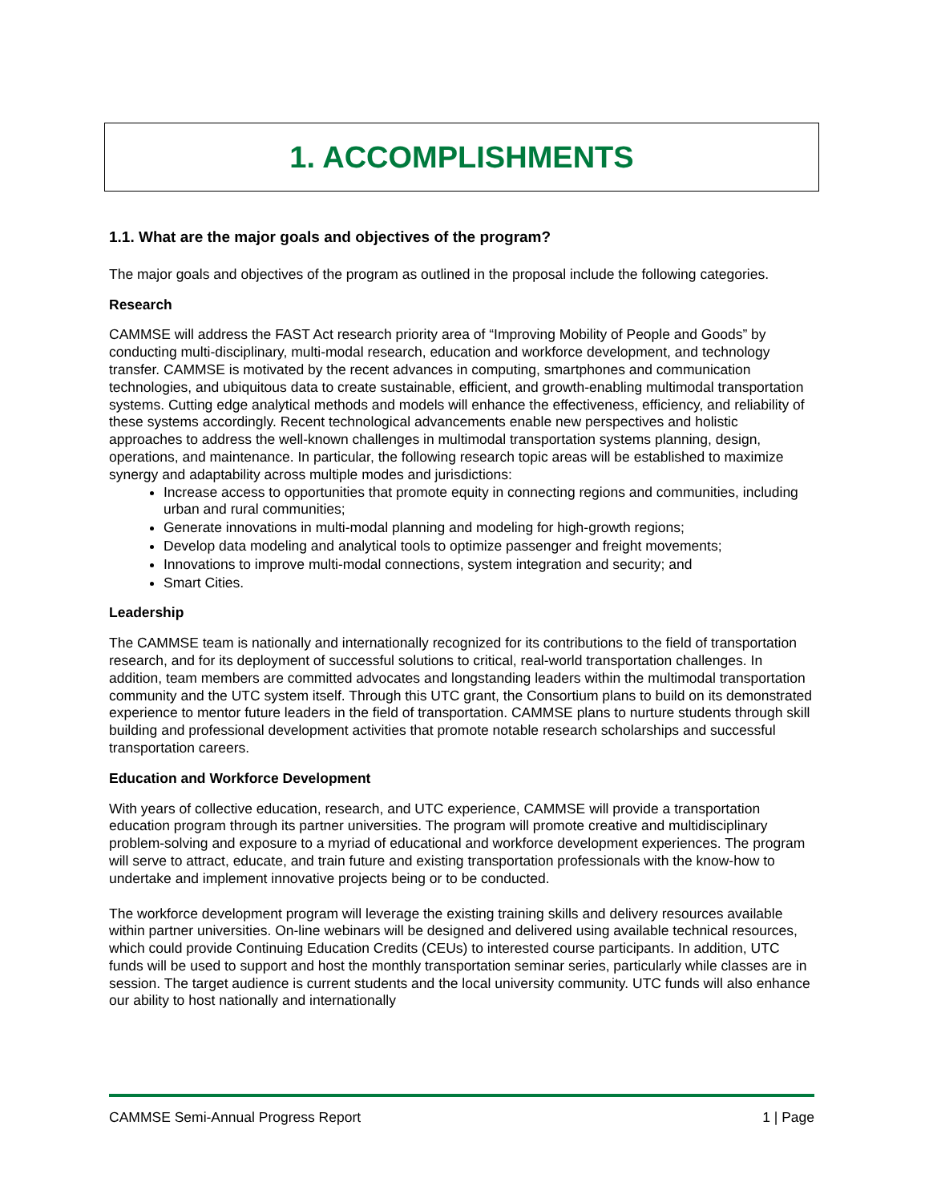1. ACCOMPLISHMENTS
1.1. What are the major goals and objectives of the program?
The major goals and objectives of the program as outlined in the proposal include the following categories.
Research
CAMMSE will address the FAST Act research priority area of “Improving Mobility of People and Goods” by conducting multi-disciplinary, multi-modal research, education and workforce development, and technology transfer. CAMMSE is motivated by the recent advances in computing, smartphones and communication technologies, and ubiquitous data to create sustainable, efficient, and growth-enabling multimodal transportation systems. Cutting edge analytical methods and models will enhance the effectiveness, efficiency, and reliability of these systems accordingly. Recent technological advancements enable new perspectives and holistic approaches to address the well-known challenges in multimodal transportation systems planning, design, operations, and maintenance. In particular, the following research topic areas will be established to maximize synergy and adaptability across multiple modes and jurisdictions:
Increase access to opportunities that promote equity in connecting regions and communities, including urban and rural communities;
Generate innovations in multi-modal planning and modeling for high-growth regions;
Develop data modeling and analytical tools to optimize passenger and freight movements;
Innovations to improve multi-modal connections, system integration and security; and
Smart Cities.
Leadership
The CAMMSE team is nationally and internationally recognized for its contributions to the field of transportation research, and for its deployment of successful solutions to critical, real-world transportation challenges. In addition, team members are committed advocates and longstanding leaders within the multimodal transportation community and the UTC system itself. Through this UTC grant, the Consortium plans to build on its demonstrated experience to mentor future leaders in the field of transportation. CAMMSE plans to nurture students through skill building and professional development activities that promote notable research scholarships and successful transportation careers.
Education and Workforce Development
With years of collective education, research, and UTC experience, CAMMSE will provide a transportation education program through its partner universities. The program will promote creative and multidisciplinary problem-solving and exposure to a myriad of educational and workforce development experiences. The program will serve to attract, educate, and train future and existing transportation professionals with the know-how to undertake and implement innovative projects being or to be conducted.
The workforce development program will leverage the existing training skills and delivery resources available within partner universities. On-line webinars will be designed and delivered using available technical resources, which could provide Continuing Education Credits (CEUs) to interested course participants. In addition, UTC funds will be used to support and host the monthly transportation seminar series, particularly while classes are in session. The target audience is current students and the local university community. UTC funds will also enhance our ability to host nationally and internationally
CAMMSE Semi-Annual Progress Report 1 | Page